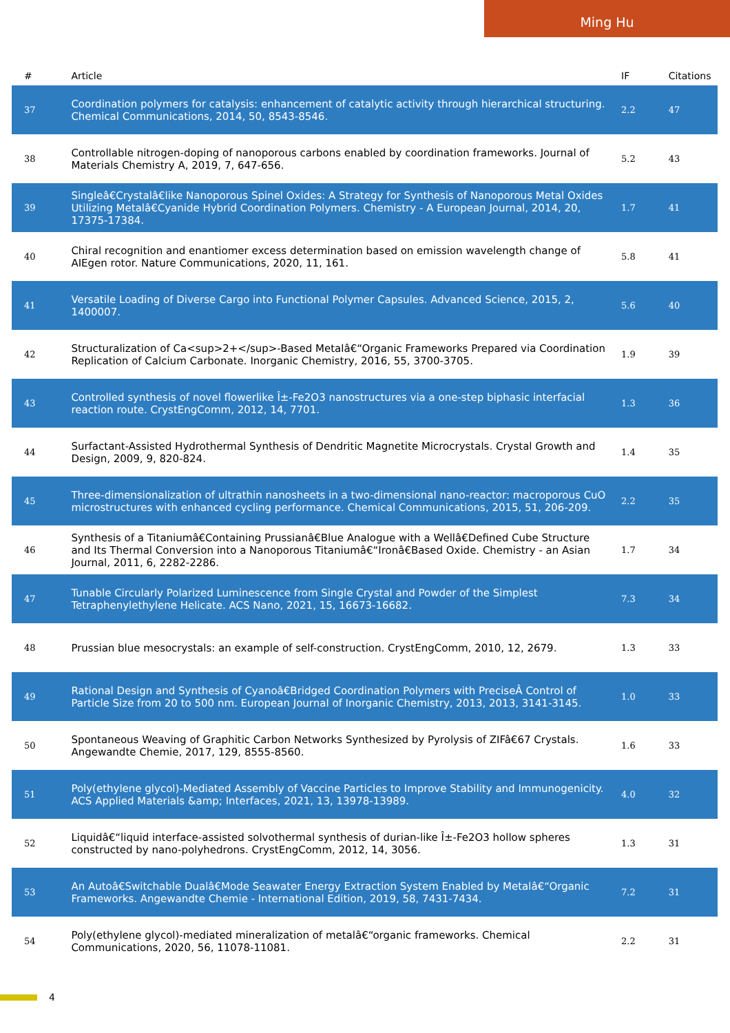Ming Hu
| # | Article | IF | Citations |
| --- | --- | --- | --- |
| 37 | Coordination polymers for catalysis: enhancement of catalytic activity through hierarchical structuring. Chemical Communications, 2014, 50, 8543-8546. | 2.2 | 47 |
| 38 | Controllable nitrogen-doping of nanoporous carbons enabled by coordination frameworks. Journal of Materials Chemistry A, 2019, 7, 647-656. | 5.2 | 43 |
| 39 | Singleâ€Crystalâ€like Nanoporous Spinel Oxides: A Strategy for Synthesis of Nanoporous Metal Oxides Utilizing Metalâ€Cyanide Hybrid Coordination Polymers. Chemistry - A European Journal, 2014, 20, 17375-17384. | 1.7 | 41 |
| 40 | Chiral recognition and enantiomer excess determination based on emission wavelength change of AIEgen rotor. Nature Communications, 2020, 11, 161. | 5.8 | 41 |
| 41 | Versatile Loading of Diverse Cargo into Functional Polymer Capsules. Advanced Science, 2015, 2, 1400007. | 5.6 | 40 |
| 42 | Structuralization of Ca<sup>2+</sup>-Based Metalâ€“Organic Frameworks Prepared via Coordination Replication of Calcium Carbonate. Inorganic Chemistry, 2016, 55, 3700-3705. | 1.9 | 39 |
| 43 | Controlled synthesis of novel flowerlike Î±-Fe2O3 nanostructures via a one-step biphasic interfacial reaction route. CrystEngComm, 2012, 14, 7701. | 1.3 | 36 |
| 44 | Surfactant-Assisted Hydrothermal Synthesis of Dendritic Magnetite Microcrystals. Crystal Growth and Design, 2009, 9, 820-824. | 1.4 | 35 |
| 45 | Three-dimensionalization of ultrathin nanosheets in a two-dimensional nano-reactor: macroporous CuO microstructures with enhanced cycling performance. Chemical Communications, 2015, 51, 206-209. | 2.2 | 35 |
| 46 | Synthesis of a Titaniumâ€Containing Prussianâ€Blue Analogue with a Wellâ€Defined Cube Structure and Its Thermal Conversion into a Nanoporous Titaniumâ€“Ironâ€Based Oxide. Chemistry - an Asian Journal, 2011, 6, 2282-2286. | 1.7 | 34 |
| 47 | Tunable Circularly Polarized Luminescence from Single Crystal and Powder of the Simplest Tetraphenylethylene Helicate. ACS Nano, 2021, 15, 16673-16682. | 7.3 | 34 |
| 48 | Prussian blue mesocrystals: an example of self-construction. CrystEngComm, 2010, 12, 2679. | 1.3 | 33 |
| 49 | Rational Design and Synthesis of Cyanoâ€Bridged Coordination Polymers with PreciseÂ Control of Particle Size from 20 to 500 nm. European Journal of Inorganic Chemistry, 2013, 2013, 3141-3145. | 1.0 | 33 |
| 50 | Spontaneous Weaving of Graphitic Carbon Networks Synthesized by Pyrolysis of ZIFâ€67 Crystals. Angewandte Chemie, 2017, 129, 8555-8560. | 1.6 | 33 |
| 51 | Poly(ethylene glycol)-Mediated Assembly of Vaccine Particles to Improve Stability and Immunogenicity. ACS Applied Materials &amp; Interfaces, 2021, 13, 13978-13989. | 4.0 | 32 |
| 52 | Liquidâ€“liquid interface-assisted solvothermal synthesis of durian-like Î±-Fe2O3 hollow spheres constructed by nano-polyhedrons. CrystEngComm, 2012, 14, 3056. | 1.3 | 31 |
| 53 | An Autoâ€Switchable Dualâ€Mode Seawater Energy Extraction System Enabled by Metalâ€“Organic Frameworks. Angewandte Chemie - International Edition, 2019, 58, 7431-7434. | 7.2 | 31 |
| 54 | Poly(ethylene glycol)-mediated mineralization of metalâ€“organic frameworks. Chemical Communications, 2020, 56, 11078-11081. | 2.2 | 31 |
4